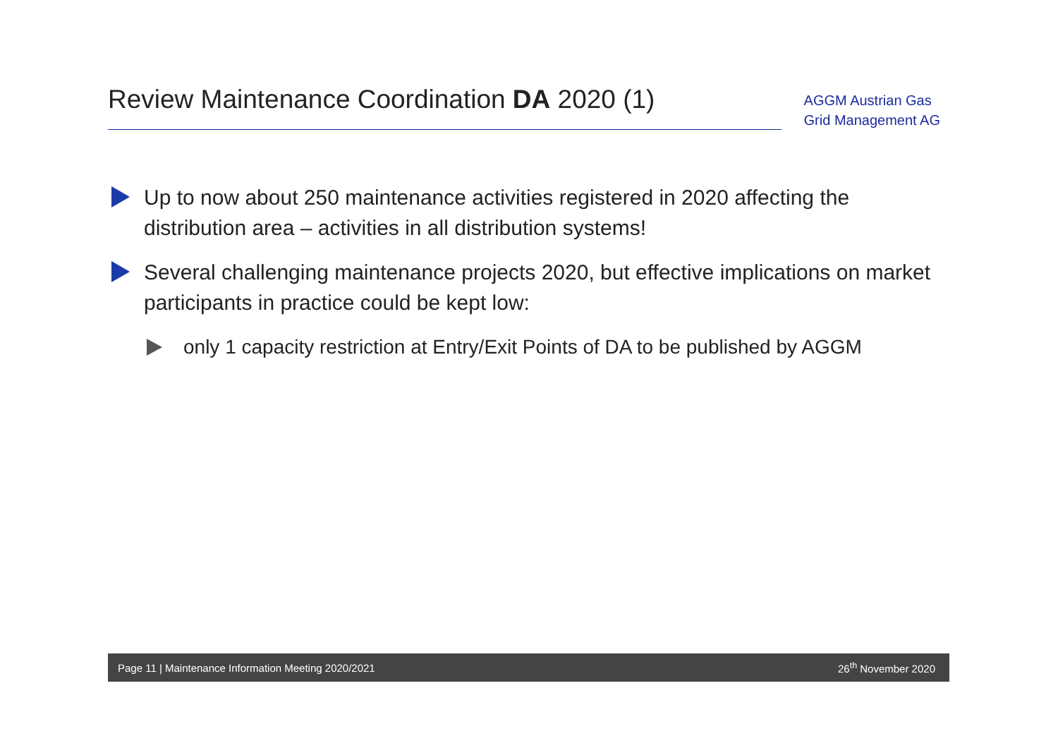Review Maintenance Coordination DA 2020 (1)
AGGM Austrian Gas
Grid Management AG
Up to now about 250 maintenance activities registered in 2020 affecting the distribution area – activities in all distribution systems!
Several challenging maintenance projects 2020, but effective implications on market participants in practice could be kept low:
only 1 capacity restriction at Entry/Exit Points of DA to be published by AGGM
Page 11 | Maintenance Information Meeting 2020/2021 26<sup>th</sup> November 2020